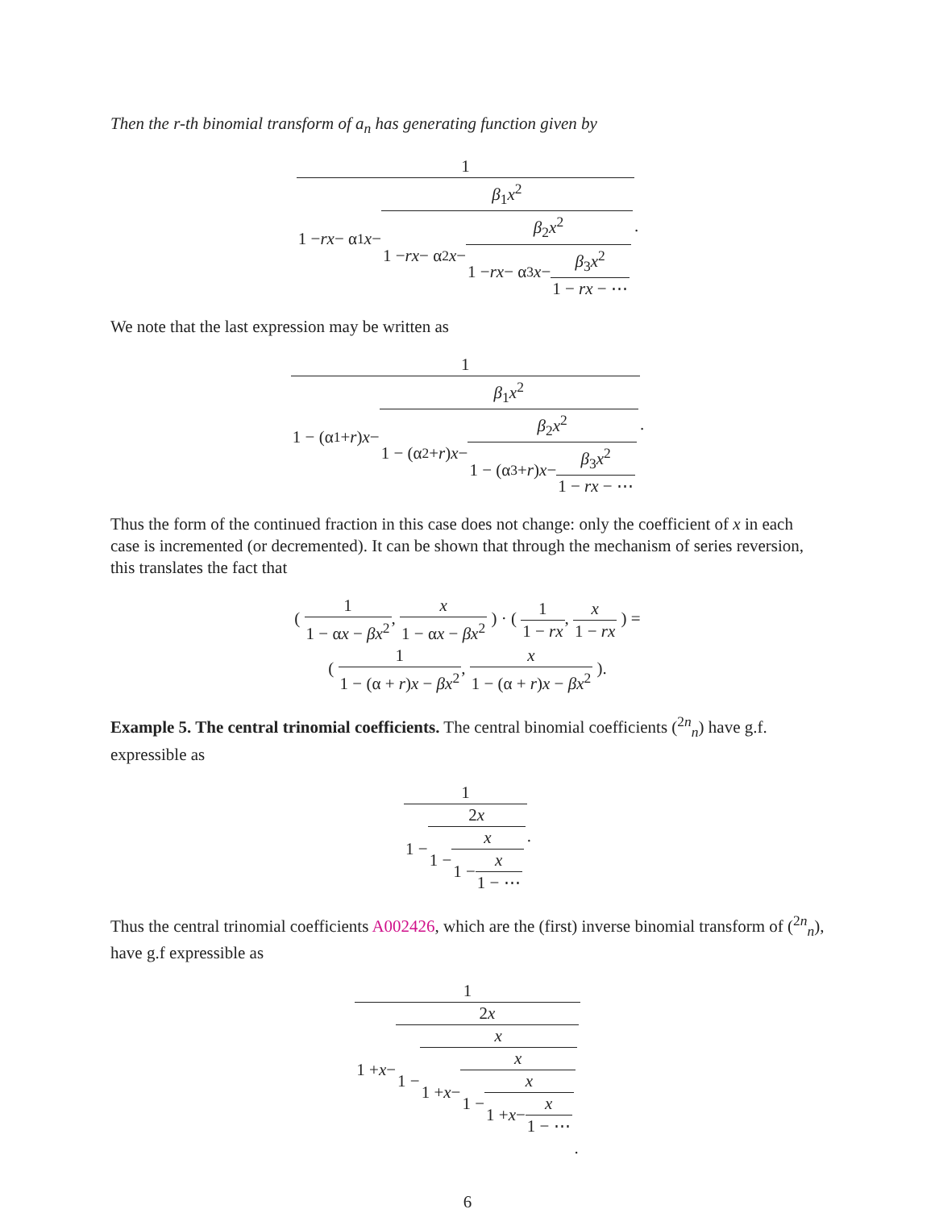Then the r-th binomial transform of a<sub>n</sub> has generating function given by
1 1 − rx − α<sub>1</sub> x − β<sub>1</sub>x<sup>2</sup> 1 − rx − α<sub>2</sub> x − β<sub>2</sub>x<sup>2</sup> 1 − rx − α<sub>3</sub> x − β<sub>3</sub>x<sup>2</sup> 1 − rx − ⋯.
We note that the last expression may be written as
1 1 − (α<sub>1</sub> + r) x − β<sub>1</sub>x<sup>2</sup> 1 − (α<sub>2</sub> + r) x − β<sub>2</sub>x<sup>2</sup> 1 − (α<sub>3</sub> + r) x − β<sub>3</sub>x<sup>2</sup> 1 − rx − ⋯.
Thus the form of the continued fraction in this case does not change: only the coefficient of x in each case is incremented (or decremented). It can be shown that through the mechanism of series reversion, this translates the fact that
( 1 1 − αx − βx<sup>2</sup>, x 1 − αx − βx<sup>2</sup> ) · ( 1 1 − rx, x 1 − rx ) =
( 1 1 − (α + r)x − βx<sup>2</sup>, x 1 − (α + r)x − βx<sup>2</sup> ).
Example 5. The central trinomial coefficients. The central binomial coefficients (<sup>2n</sup><sub>n</sub>) have g.f. expressible as
1 1 − 2x 1 − x 1 − x 1 − ⋯.
Thus the central trinomial coefficients A002426, which are the (first) inverse binomial transform of (<sup>2n</sup><sub>n</sub>), have g.f expressible as
1 1 + x − 2x 1 − x 1 + x − x 1 − x 1 + x − x 1 − ⋯.
6